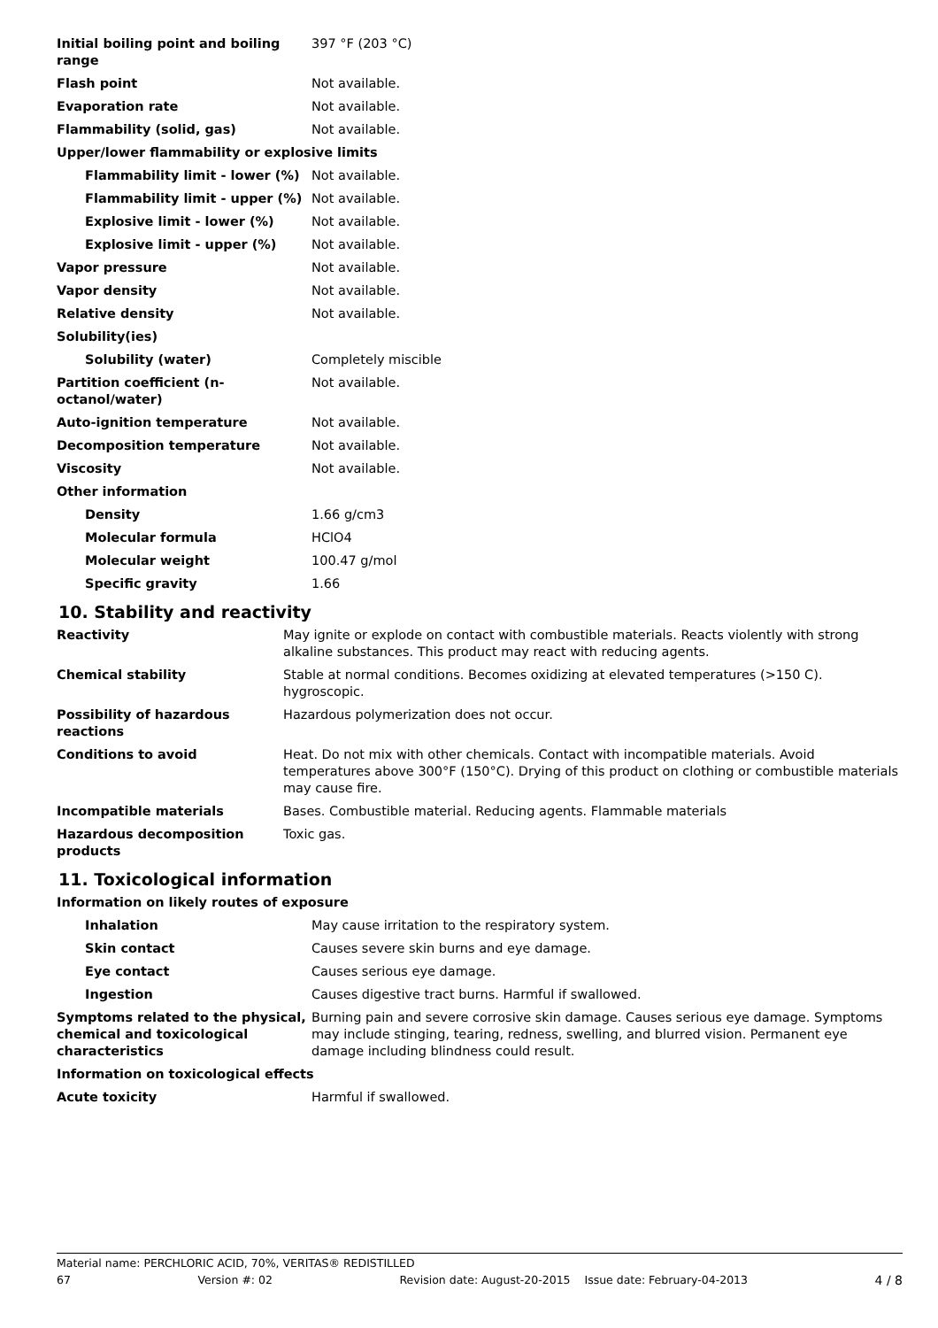| Initial boiling point and boiling range | 397 °F (203 °C) |
| Flash point | Not available. |
| Evaporation rate | Not available. |
| Flammability (solid, gas) | Not available. |
| Upper/lower flammability or explosive limits | |
| Flammability limit - lower (%) | Not available. |
| Flammability limit - upper (%) | Not available. |
| Explosive limit - lower (%) | Not available. |
| Explosive limit - upper (%) | Not available. |
| Vapor pressure | Not available. |
| Vapor density | Not available. |
| Relative density | Not available. |
| Solubility(ies) | |
| Solubility (water) | Completely miscible |
| Partition coefficient (n-octanol/water) | Not available. |
| Auto-ignition temperature | Not available. |
| Decomposition temperature | Not available. |
| Viscosity | Not available. |
| Other information | |
| Density | 1.66 g/cm3 |
| Molecular formula | HClO4 |
| Molecular weight | 100.47 g/mol |
| Specific gravity | 1.66 |
10. Stability and reactivity
| Reactivity | May ignite or explode on contact with combustible materials. Reacts violently with strong alkaline substances. This product may react with reducing agents. |
| Chemical stability | Stable at normal conditions. Becomes oxidizing at elevated temperatures (>150 C). hygroscopic. |
| Possibility of hazardous reactions | Hazardous polymerization does not occur. |
| Conditions to avoid | Heat. Do not mix with other chemicals. Contact with incompatible materials. Avoid temperatures above 300°F (150°C). Drying of this product on clothing or combustible materials may cause fire. |
| Incompatible materials | Bases. Combustible material. Reducing agents. Flammable materials |
| Hazardous decomposition products | Toxic gas. |
11. Toxicological information
| Information on likely routes of exposure | |
| Inhalation | May cause irritation to the respiratory system. |
| Skin contact | Causes severe skin burns and eye damage. |
| Eye contact | Causes serious eye damage. |
| Ingestion | Causes digestive tract burns. Harmful if swallowed. |
| Symptoms related to the physical, chemical and toxicological characteristics | Burning pain and severe corrosive skin damage. Causes serious eye damage. Symptoms may include stinging, tearing, redness, swelling, and blurred vision. Permanent eye damage including blindness could result. |
| Information on toxicological effects | |
| Acute toxicity | Harmful if swallowed. |
Material name: PERCHLORIC ACID, 70%, VERITAS® REDISTILLED
67 Version #: 02 Revision date: August-20-2015 Issue date: February-04-2013 4 / 8